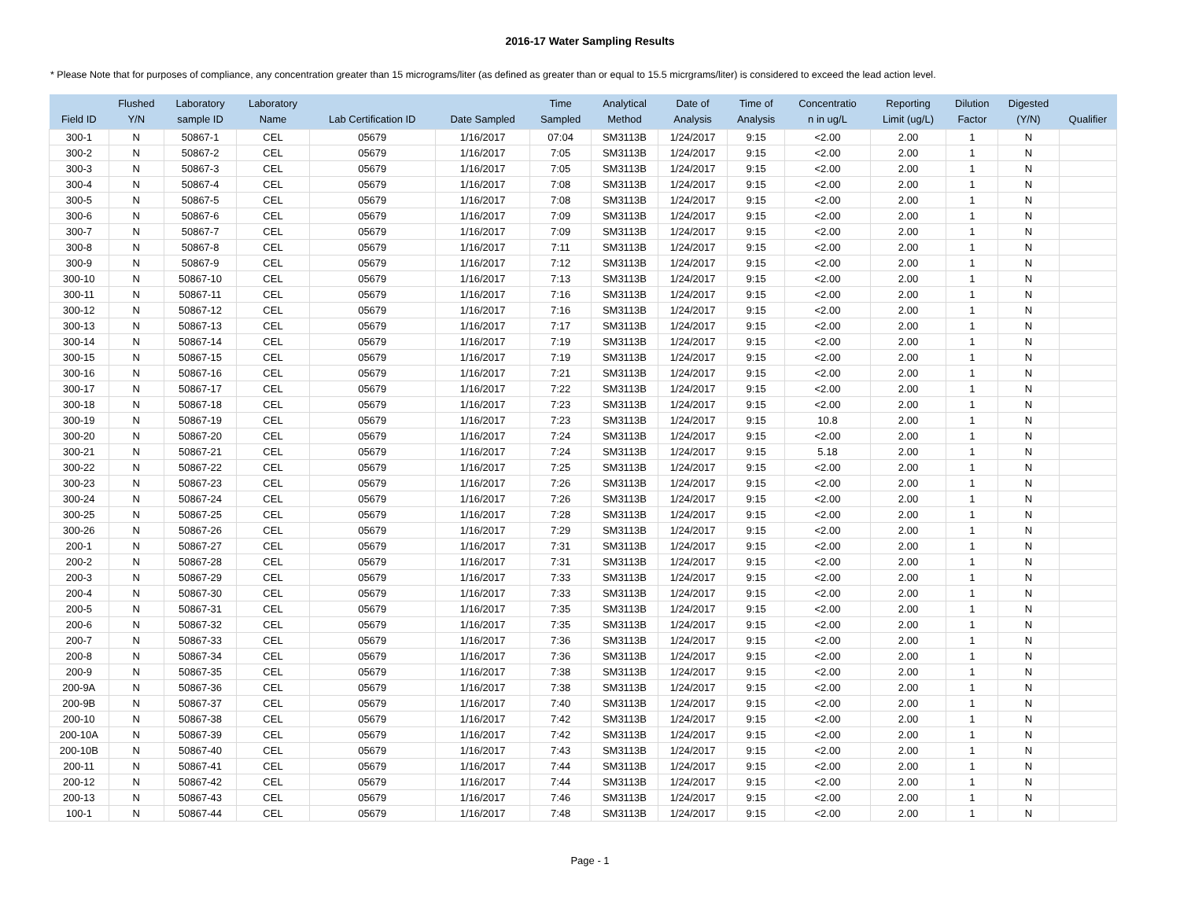2016-17 Water Sampling Results
* Please Note that for purposes of compliance, any concentration greater than 15 micrograms/liter (as defined as greater than or equal to 15.5 micrgrams/liter) is considered to exceed the lead action level.
| Field ID | Flushed Y/N | Laboratory sample ID | Laboratory Name | Lab Certification ID | Date Sampled | Time Sampled | Analytical Method | Date of Analysis | Time of Analysis | Concentratio n in ug/L | Reporting Limit (ug/L) | Dilution Factor | Digested (Y/N) | Qualifier |
| --- | --- | --- | --- | --- | --- | --- | --- | --- | --- | --- | --- | --- | --- | --- |
| 300-1 | N | 50867-1 | CEL | 05679 | 1/16/2017 | 07:04 | SM3113B | 1/24/2017 | 9:15 | <2.00 | 2.00 | 1 | N | |
| 300-2 | N | 50867-2 | CEL | 05679 | 1/16/2017 | 7:05 | SM3113B | 1/24/2017 | 9:15 | <2.00 | 2.00 | 1 | N | |
| 300-3 | N | 50867-3 | CEL | 05679 | 1/16/2017 | 7:05 | SM3113B | 1/24/2017 | 9:15 | <2.00 | 2.00 | 1 | N | |
| 300-4 | N | 50867-4 | CEL | 05679 | 1/16/2017 | 7:08 | SM3113B | 1/24/2017 | 9:15 | <2.00 | 2.00 | 1 | N | |
| 300-5 | N | 50867-5 | CEL | 05679 | 1/16/2017 | 7:08 | SM3113B | 1/24/2017 | 9:15 | <2.00 | 2.00 | 1 | N | |
| 300-6 | N | 50867-6 | CEL | 05679 | 1/16/2017 | 7:09 | SM3113B | 1/24/2017 | 9:15 | <2.00 | 2.00 | 1 | N | |
| 300-7 | N | 50867-7 | CEL | 05679 | 1/16/2017 | 7:09 | SM3113B | 1/24/2017 | 9:15 | <2.00 | 2.00 | 1 | N | |
| 300-8 | N | 50867-8 | CEL | 05679 | 1/16/2017 | 7:11 | SM3113B | 1/24/2017 | 9:15 | <2.00 | 2.00 | 1 | N | |
| 300-9 | N | 50867-9 | CEL | 05679 | 1/16/2017 | 7:12 | SM3113B | 1/24/2017 | 9:15 | <2.00 | 2.00 | 1 | N | |
| 300-10 | N | 50867-10 | CEL | 05679 | 1/16/2017 | 7:13 | SM3113B | 1/24/2017 | 9:15 | <2.00 | 2.00 | 1 | N | |
| 300-11 | N | 50867-11 | CEL | 05679 | 1/16/2017 | 7:16 | SM3113B | 1/24/2017 | 9:15 | <2.00 | 2.00 | 1 | N | |
| 300-12 | N | 50867-12 | CEL | 05679 | 1/16/2017 | 7:16 | SM3113B | 1/24/2017 | 9:15 | <2.00 | 2.00 | 1 | N | |
| 300-13 | N | 50867-13 | CEL | 05679 | 1/16/2017 | 7:17 | SM3113B | 1/24/2017 | 9:15 | <2.00 | 2.00 | 1 | N | |
| 300-14 | N | 50867-14 | CEL | 05679 | 1/16/2017 | 7:19 | SM3113B | 1/24/2017 | 9:15 | <2.00 | 2.00 | 1 | N | |
| 300-15 | N | 50867-15 | CEL | 05679 | 1/16/2017 | 7:19 | SM3113B | 1/24/2017 | 9:15 | <2.00 | 2.00 | 1 | N | |
| 300-16 | N | 50867-16 | CEL | 05679 | 1/16/2017 | 7:21 | SM3113B | 1/24/2017 | 9:15 | <2.00 | 2.00 | 1 | N | |
| 300-17 | N | 50867-17 | CEL | 05679 | 1/16/2017 | 7:22 | SM3113B | 1/24/2017 | 9:15 | <2.00 | 2.00 | 1 | N | |
| 300-18 | N | 50867-18 | CEL | 05679 | 1/16/2017 | 7:23 | SM3113B | 1/24/2017 | 9:15 | <2.00 | 2.00 | 1 | N | |
| 300-19 | N | 50867-19 | CEL | 05679 | 1/16/2017 | 7:23 | SM3113B | 1/24/2017 | 9:15 | 10.8 | 2.00 | 1 | N | |
| 300-20 | N | 50867-20 | CEL | 05679 | 1/16/2017 | 7:24 | SM3113B | 1/24/2017 | 9:15 | <2.00 | 2.00 | 1 | N | |
| 300-21 | N | 50867-21 | CEL | 05679 | 1/16/2017 | 7:24 | SM3113B | 1/24/2017 | 9:15 | 5.18 | 2.00 | 1 | N | |
| 300-22 | N | 50867-22 | CEL | 05679 | 1/16/2017 | 7:25 | SM3113B | 1/24/2017 | 9:15 | <2.00 | 2.00 | 1 | N | |
| 300-23 | N | 50867-23 | CEL | 05679 | 1/16/2017 | 7:26 | SM3113B | 1/24/2017 | 9:15 | <2.00 | 2.00 | 1 | N | |
| 300-24 | N | 50867-24 | CEL | 05679 | 1/16/2017 | 7:26 | SM3113B | 1/24/2017 | 9:15 | <2.00 | 2.00 | 1 | N | |
| 300-25 | N | 50867-25 | CEL | 05679 | 1/16/2017 | 7:28 | SM3113B | 1/24/2017 | 9:15 | <2.00 | 2.00 | 1 | N | |
| 300-26 | N | 50867-26 | CEL | 05679 | 1/16/2017 | 7:29 | SM3113B | 1/24/2017 | 9:15 | <2.00 | 2.00 | 1 | N | |
| 200-1 | N | 50867-27 | CEL | 05679 | 1/16/2017 | 7:31 | SM3113B | 1/24/2017 | 9:15 | <2.00 | 2.00 | 1 | N | |
| 200-2 | N | 50867-28 | CEL | 05679 | 1/16/2017 | 7:31 | SM3113B | 1/24/2017 | 9:15 | <2.00 | 2.00 | 1 | N | |
| 200-3 | N | 50867-29 | CEL | 05679 | 1/16/2017 | 7:33 | SM3113B | 1/24/2017 | 9:15 | <2.00 | 2.00 | 1 | N | |
| 200-4 | N | 50867-30 | CEL | 05679 | 1/16/2017 | 7:33 | SM3113B | 1/24/2017 | 9:15 | <2.00 | 2.00 | 1 | N | |
| 200-5 | N | 50867-31 | CEL | 05679 | 1/16/2017 | 7:35 | SM3113B | 1/24/2017 | 9:15 | <2.00 | 2.00 | 1 | N | |
| 200-6 | N | 50867-32 | CEL | 05679 | 1/16/2017 | 7:35 | SM3113B | 1/24/2017 | 9:15 | <2.00 | 2.00 | 1 | N | |
| 200-7 | N | 50867-33 | CEL | 05679 | 1/16/2017 | 7:36 | SM3113B | 1/24/2017 | 9:15 | <2.00 | 2.00 | 1 | N | |
| 200-8 | N | 50867-34 | CEL | 05679 | 1/16/2017 | 7:36 | SM3113B | 1/24/2017 | 9:15 | <2.00 | 2.00 | 1 | N | |
| 200-9 | N | 50867-35 | CEL | 05679 | 1/16/2017 | 7:38 | SM3113B | 1/24/2017 | 9:15 | <2.00 | 2.00 | 1 | N | |
| 200-9A | N | 50867-36 | CEL | 05679 | 1/16/2017 | 7:38 | SM3113B | 1/24/2017 | 9:15 | <2.00 | 2.00 | 1 | N | |
| 200-9B | N | 50867-37 | CEL | 05679 | 1/16/2017 | 7:40 | SM3113B | 1/24/2017 | 9:15 | <2.00 | 2.00 | 1 | N | |
| 200-10 | N | 50867-38 | CEL | 05679 | 1/16/2017 | 7:42 | SM3113B | 1/24/2017 | 9:15 | <2.00 | 2.00 | 1 | N | |
| 200-10A | N | 50867-39 | CEL | 05679 | 1/16/2017 | 7:42 | SM3113B | 1/24/2017 | 9:15 | <2.00 | 2.00 | 1 | N | |
| 200-10B | N | 50867-40 | CEL | 05679 | 1/16/2017 | 7:43 | SM3113B | 1/24/2017 | 9:15 | <2.00 | 2.00 | 1 | N | |
| 200-11 | N | 50867-41 | CEL | 05679 | 1/16/2017 | 7:44 | SM3113B | 1/24/2017 | 9:15 | <2.00 | 2.00 | 1 | N | |
| 200-12 | N | 50867-42 | CEL | 05679 | 1/16/2017 | 7:44 | SM3113B | 1/24/2017 | 9:15 | <2.00 | 2.00 | 1 | N | |
| 200-13 | N | 50867-43 | CEL | 05679 | 1/16/2017 | 7:46 | SM3113B | 1/24/2017 | 9:15 | <2.00 | 2.00 | 1 | N | |
| 100-1 | N | 50867-44 | CEL | 05679 | 1/16/2017 | 7:48 | SM3113B | 1/24/2017 | 9:15 | <2.00 | 2.00 | 1 | N | |
Page - 1